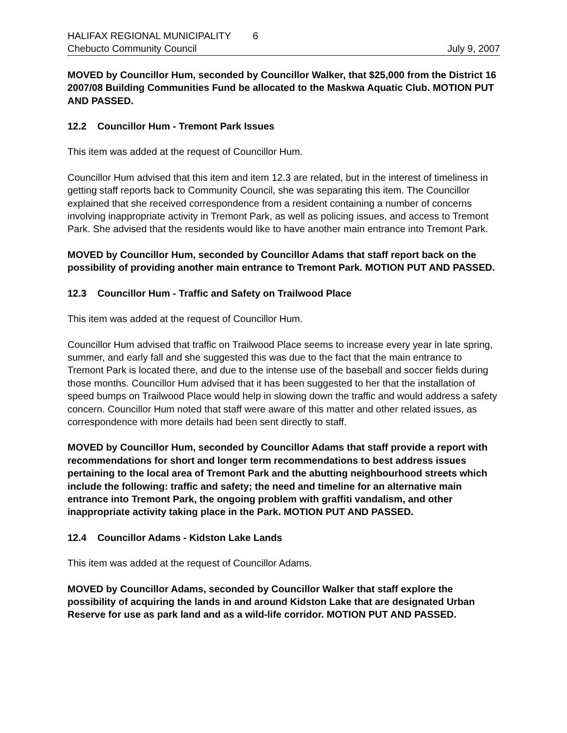HALIFAX REGIONAL MUNICIPALITY 6
Chebucto Community Council July 9, 2007
MOVED by Councillor Hum, seconded by Councillor Walker, that $25,000 from the District 16 2007/08 Building Communities Fund be allocated to the Maskwa Aquatic Club. MOTION PUT AND PASSED.
12.2 Councillor Hum - Tremont Park Issues
This item was added at the request of Councillor Hum.
Councillor Hum advised that this item and item 12.3 are related, but in the interest of timeliness in getting staff reports back to Community Council, she was separating this item. The Councillor explained that she received correspondence from a resident containing a number of concerns involving inappropriate activity in Tremont Park, as well as policing issues, and access to Tremont Park. She advised that the residents would like to have another main entrance into Tremont Park.
MOVED by Councillor Hum, seconded by Councillor Adams that staff report back on the possibility of providing another main entrance to Tremont Park. MOTION PUT AND PASSED.
12.3 Councillor Hum - Traffic and Safety on Trailwood Place
This item was added at the request of Councillor Hum.
Councillor Hum advised that traffic on Trailwood Place seems to increase every year in late spring, summer, and early fall and she suggested this was due to the fact that the main entrance to Tremont Park is located there, and due to the intense use of the baseball and soccer fields during those months. Councillor Hum advised that it has been suggested to her that the installation of speed bumps on Trailwood Place would help in slowing down the traffic and would address a safety concern. Councillor Hum noted that staff were aware of this matter and other related issues, as correspondence with more details had been sent directly to staff.
MOVED by Councillor Hum, seconded by Councillor Adams that staff provide a report with recommendations for short and longer term recommendations to best address issues pertaining to the local area of Tremont Park and the abutting neighbourhood streets which include the following: traffic and safety; the need and timeline for an alternative main entrance into Tremont Park, the ongoing problem with graffiti vandalism, and other inappropriate activity taking place in the Park. MOTION PUT AND PASSED.
12.4 Councillor Adams - Kidston Lake Lands
This item was added at the request of Councillor Adams.
MOVED by Councillor Adams, seconded by Councillor Walker that staff explore the possibility of acquiring the lands in and around Kidston Lake that are designated Urban Reserve for use as park land and as a wild-life corridor. MOTION PUT AND PASSED.